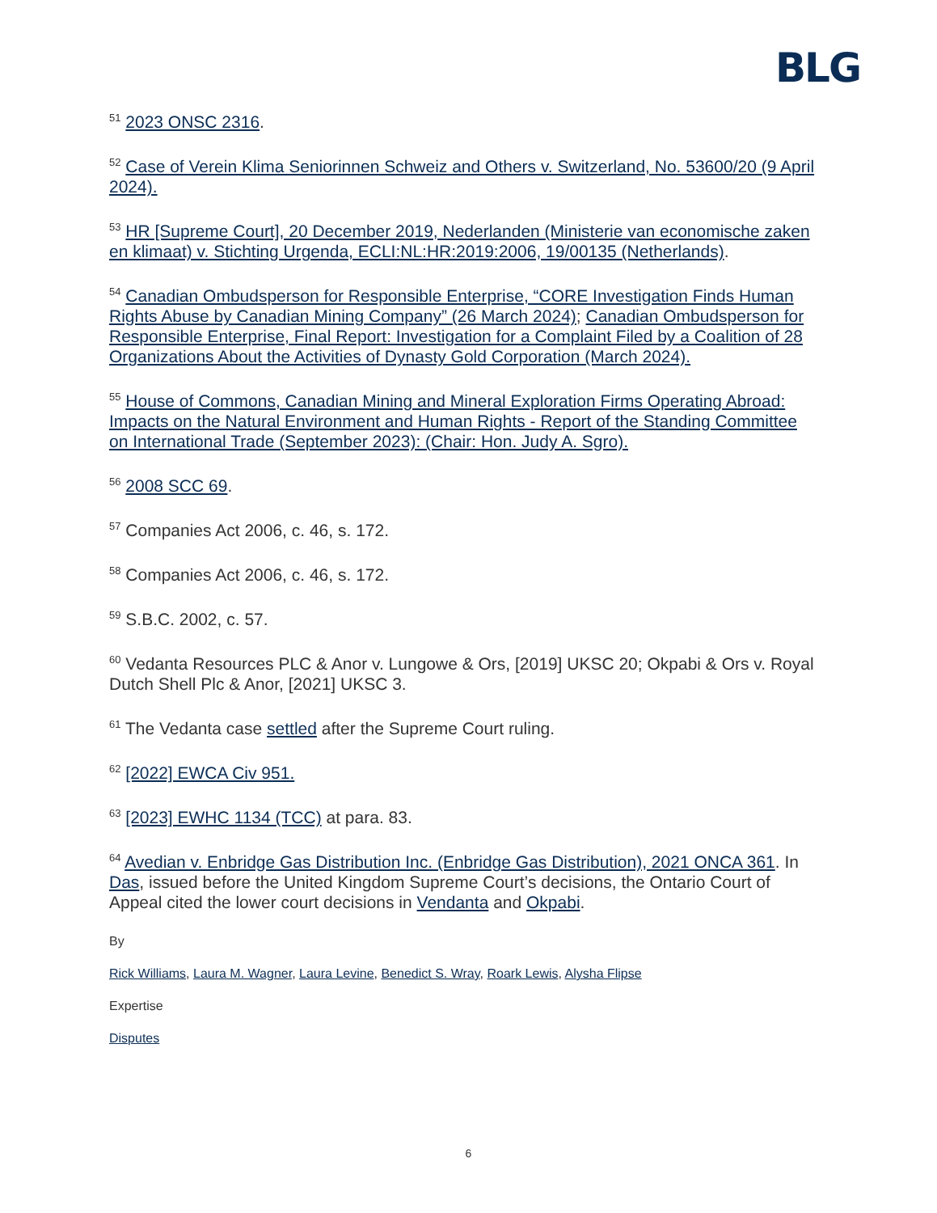BLG
<sup>51</sup> 2023 ONSC 2316.
<sup>52</sup> Case of Verein Klima Seniorinnen Schweiz and Others v. Switzerland, No. 53600/20 (9 April 2024).
<sup>53</sup> HR [Supreme Court], 20 December 2019, Nederlanden (Ministerie van economische zaken en klimaat) v. Stichting Urgenda, ECLI:NL:HR:2019:2006, 19/00135 (Netherlands).
<sup>54</sup> Canadian Ombudsperson for Responsible Enterprise, “CORE Investigation Finds Human Rights Abuse by Canadian Mining Company” (26 March 2024); Canadian Ombudsperson for Responsible Enterprise, Final Report: Investigation for a Complaint Filed by a Coalition of 28 Organizations About the Activities of Dynasty Gold Corporation (March 2024).
<sup>55</sup> House of Commons, Canadian Mining and Mineral Exploration Firms Operating Abroad: Impacts on the Natural Environment and Human Rights - Report of the Standing Committee on International Trade (September 2023): (Chair: Hon. Judy A. Sgro).
<sup>56</sup> 2008 SCC 69.
<sup>57</sup> Companies Act 2006, c. 46, s. 172.
<sup>58</sup> Companies Act 2006, c. 46, s. 172.
<sup>59</sup> S.B.C. 2002, c. 57.
<sup>60</sup> Vedanta Resources PLC & Anor v. Lungowe & Ors, [2019] UKSC 20; Okpabi & Ors v. Royal Dutch Shell Plc & Anor, [2021] UKSC 3.
<sup>61</sup> The Vedanta case settled after the Supreme Court ruling.
<sup>62</sup> [2022] EWCA Civ 951.
<sup>63</sup> [2023] EWHC 1134 (TCC) at para. 83.
<sup>64</sup> Avedian v. Enbridge Gas Distribution Inc. (Enbridge Gas Distribution), 2021 ONCA 361. In Das, issued before the United Kingdom Supreme Court’s decisions, the Ontario Court of Appeal cited the lower court decisions in Vendanta and Okpabi.
By
Rick Williams, Laura M. Wagner, Laura Levine, Benedict S. Wray, Roark Lewis, Alysha Flipse
Expertise
Disputes
6